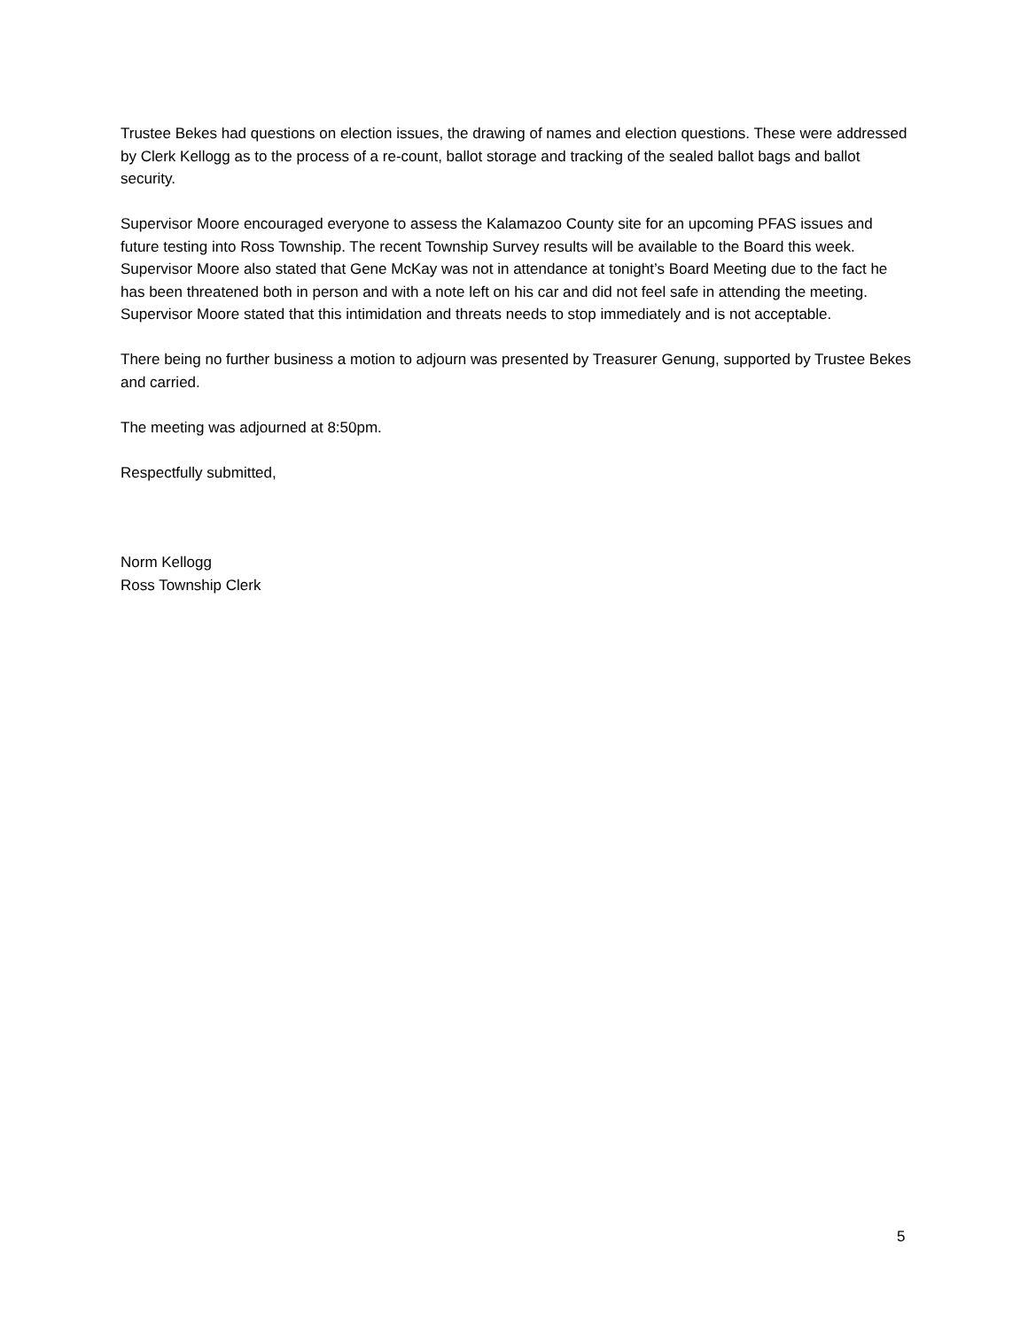Trustee Bekes had questions on election issues, the drawing of names and election questions. These were addressed by Clerk Kellogg as to the process of a re-count, ballot storage and tracking of the sealed ballot bags and ballot security.
Supervisor Moore encouraged everyone to assess the Kalamazoo County site for an upcoming PFAS issues and future testing into Ross Township. The recent Township Survey results will be available to the Board this week. Supervisor Moore also stated that Gene McKay was not in attendance at tonight’s Board Meeting due to the fact he has been threatened both in person and with a note left on his car and did not feel safe in attending the meeting. Supervisor Moore stated that this intimidation and threats needs to stop immediately and is not acceptable.
There being no further business a motion to adjourn was presented by Treasurer Genung, supported by Trustee Bekes and carried.
The meeting was adjourned at 8:50pm.
Respectfully submitted,
Norm Kellogg
Ross Township Clerk
5